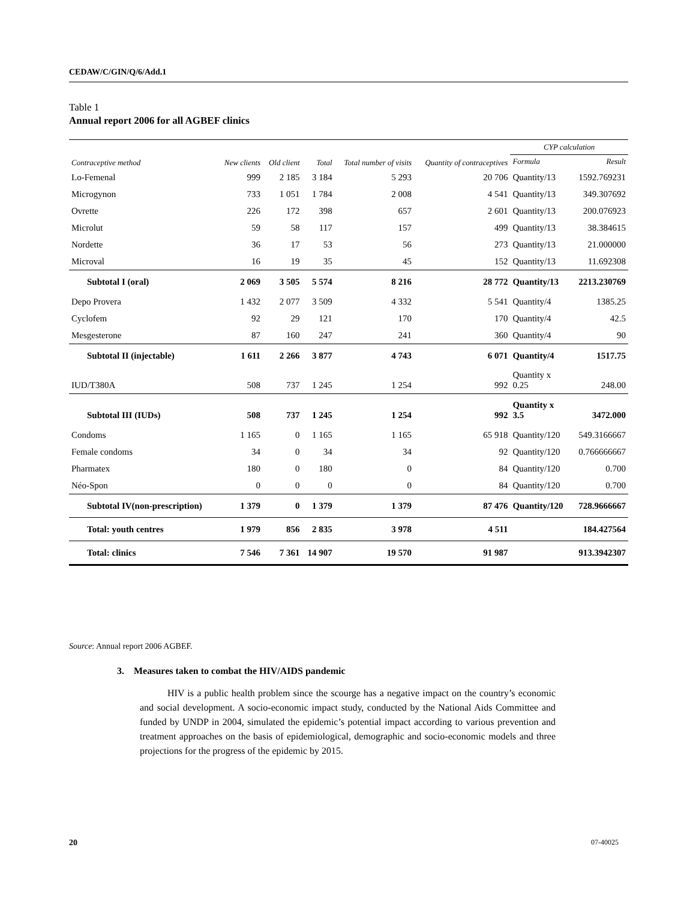CEDAW/C/GIN/Q/6/Add.1
Table 1
Annual report 2006 for all AGBEF clinics
| Contraceptive method | New clients | Old client | Total | Total number of visits | Quantity of contraceptives | CYP calculation | |
| --- | --- | --- | --- | --- | --- | --- | --- |
| | | | | | | Formula | Result |
| Lo-Femenal | 999 | 2 185 | 3 184 | 5 293 | 20 706 | Quantity/13 | 1592.769231 |
| Microgynon | 733 | 1 051 | 1 784 | 2 008 | 4 541 | Quantity/13 | 349.307692 |
| Ovrette | 226 | 172 | 398 | 657 | 2 601 | Quantity/13 | 200.076923 |
| Microlut | 59 | 58 | 117 | 157 | 499 | Quantity/13 | 38.384615 |
| Nordette | 36 | 17 | 53 | 56 | 273 | Quantity/13 | 21.000000 |
| Microval | 16 | 19 | 35 | 45 | 152 | Quantity/13 | 11.692308 |
| Subtotal I (oral) | 2 069 | 3 505 | 5 574 | 8 216 | 28 772 | Quantity/13 | 2213.230769 |
| Depo Provera | 1 432 | 2 077 | 3 509 | 4 332 | 5 541 | Quantity/4 | 1385.25 |
| Cyclofem | 92 | 29 | 121 | 170 | 170 | Quantity/4 | 42.5 |
| Mesgesterone | 87 | 160 | 247 | 241 | 360 | Quantity/4 | 90 |
| Subtotal II (injectable) | 1 611 | 2 266 | 3 877 | 4 743 | 6 071 | Quantity/4 | 1517.75 |
| IUD/T380A | 508 | 737 | 1 245 | 1 254 | 992 | Quantity x 0.25 | 248.00 |
| Subtotal III (IUDs) | 508 | 737 | 1 245 | 1 254 | 992 | Quantity x 3.5 | 3472.000 |
| Condoms | 1 165 | 0 | 1 165 | 1 165 | 65 918 | Quantity/120 | 549.3166667 |
| Female condoms | 34 | 0 | 34 | 34 | 92 | Quantity/120 | 0.766666667 |
| Pharmatex | 180 | 0 | 180 | 0 | 84 | Quantity/120 | 0.700 |
| Néo-Spon | 0 | 0 | 0 | 0 | 84 | Quantity/120 | 0.700 |
| Subtotal IV(non-prescription) | 1 379 | 0 | 1 379 | 1 379 | 87 476 | Quantity/120 | 728.9666667 |
| Total: youth centres | 1 979 | 856 | 2 835 | 3 978 | 4 511 | | 184.427564 |
| Total: clinics | 7 546 | 7 361 | 14 907 | 19 570 | 91 987 | | 913.3942307 |
Source: Annual report 2006 AGBEF.
3. Measures taken to combat the HIV/AIDS pandemic
HIV is a public health problem since the scourge has a negative impact on the country’s economic and social development. A socio-economic impact study, conducted by the National Aids Committee and funded by UNDP in 2004, simulated the epidemic’s potential impact according to various prevention and treatment approaches on the basis of epidemiological, demographic and socio-economic models and three projections for the progress of the epidemic by 2015.
20 07-40025